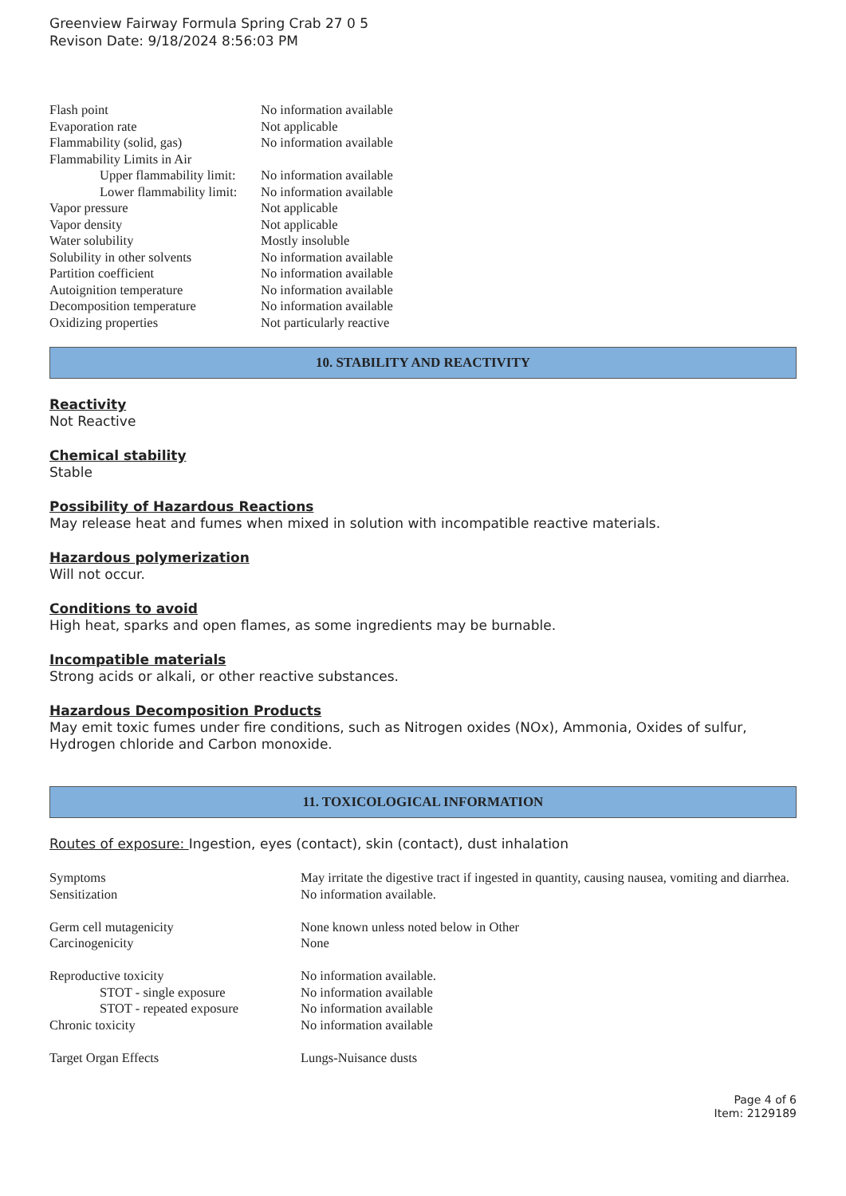Greenview Fairway Formula Spring Crab 27 0 5
Revison Date: 9/18/2024 8:56:03 PM
| Flash point | No information available |
| Evaporation rate | Not applicable |
| Flammability (solid, gas) | No information available |
| Flammability Limits in Air | |
| Upper flammability limit: | No information available |
| Lower flammability limit: | No information available |
| Vapor pressure | Not applicable |
| Vapor density | Not applicable |
| Water solubility | Mostly insoluble |
| Solubility in other solvents | No information available |
| Partition coefficient | No information available |
| Autoignition temperature | No information available |
| Decomposition temperature | No information available |
| Oxidizing properties | Not particularly reactive |
10. STABILITY AND REACTIVITY
Reactivity
Not Reactive
Chemical stability
Stable
Possibility of Hazardous Reactions
May release heat and fumes when mixed in solution with incompatible reactive materials.
Hazardous polymerization
Will not occur.
Conditions to avoid
High heat, sparks and open flames, as some ingredients may be burnable.
Incompatible materials
Strong acids or alkali, or other reactive substances.
Hazardous Decomposition Products
May emit toxic fumes under fire conditions, such as Nitrogen oxides (NOx), Ammonia, Oxides of sulfur, Hydrogen chloride and Carbon monoxide.
11. TOXICOLOGICAL INFORMATION
Routes of exposure: Ingestion, eyes (contact), skin (contact), dust inhalation
| Symptoms | May irritate the digestive tract if ingested in quantity, causing nausea, vomiting and diarrhea. |
| Sensitization | No information available. |
| Germ cell mutagenicity | None known unless noted below in Other |
| Carcinogenicity | None |
| Reproductive toxicity | No information available. |
| STOT - single exposure | No information available |
| STOT - repeated exposure | No information available |
| Chronic toxicity | No information available |
| Target Organ Effects | Lungs-Nuisance dusts |
Page 4 of 6
Item: 2129189